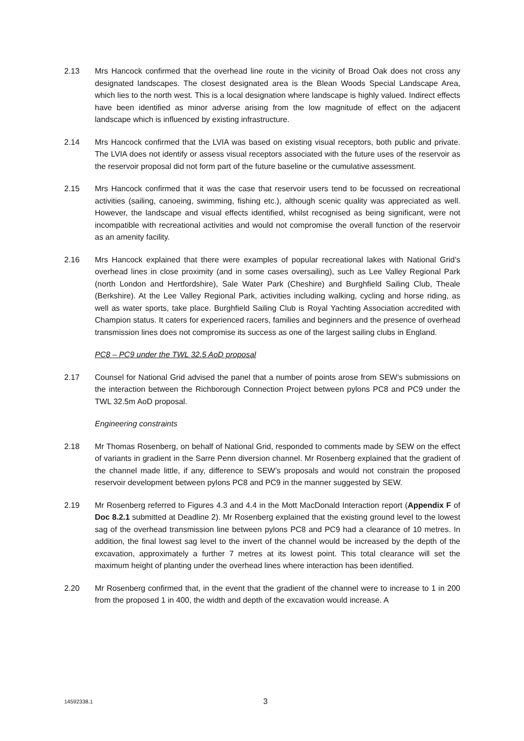2.13 Mrs Hancock confirmed that the overhead line route in the vicinity of Broad Oak does not cross any designated landscapes. The closest designated area is the Blean Woods Special Landscape Area, which lies to the north west. This is a local designation where landscape is highly valued. Indirect effects have been identified as minor adverse arising from the low magnitude of effect on the adjacent landscape which is influenced by existing infrastructure.
2.14 Mrs Hancock confirmed that the LVIA was based on existing visual receptors, both public and private. The LVIA does not identify or assess visual receptors associated with the future uses of the reservoir as the reservoir proposal did not form part of the future baseline or the cumulative assessment.
2.15 Mrs Hancock confirmed that it was the case that reservoir users tend to be focussed on recreational activities (sailing, canoeing, swimming, fishing etc.), although scenic quality was appreciated as well. However, the landscape and visual effects identified, whilst recognised as being significant, were not incompatible with recreational activities and would not compromise the overall function of the reservoir as an amenity facility.
2.16 Mrs Hancock explained that there were examples of popular recreational lakes with National Grid’s overhead lines in close proximity (and in some cases oversailing), such as Lee Valley Regional Park (north London and Hertfordshire), Sale Water Park (Cheshire) and Burghfield Sailing Club, Theale (Berkshire). At the Lee Valley Regional Park, activities including walking, cycling and horse riding, as well as water sports, take place. Burghfield Sailing Club is Royal Yachting Association accredited with Champion status. It caters for experienced racers, families and beginners and the presence of overhead transmission lines does not compromise its success as one of the largest sailing clubs in England.
PC8 – PC9 under the TWL 32.5 AoD proposal
2.17 Counsel for National Grid advised the panel that a number of points arose from SEW’s submissions on the interaction between the Richborough Connection Project between pylons PC8 and PC9 under the TWL 32.5m AoD proposal.
Engineering constraints
2.18 Mr Thomas Rosenberg, on behalf of National Grid, responded to comments made by SEW on the effect of variants in gradient in the Sarre Penn diversion channel. Mr Rosenberg explained that the gradient of the channel made little, if any, difference to SEW’s proposals and would not constrain the proposed reservoir development between pylons PC8 and PC9 in the manner suggested by SEW.
2.19 Mr Rosenberg referred to Figures 4.3 and 4.4 in the Mott MacDonald Interaction report (Appendix F of Doc 8.2.1 submitted at Deadline 2). Mr Rosenberg explained that the existing ground level to the lowest sag of the overhead transmission line between pylons PC8 and PC9 had a clearance of 10 metres. In addition, the final lowest sag level to the invert of the channel would be increased by the depth of the excavation, approximately a further 7 metres at its lowest point. This total clearance will set the maximum height of planting under the overhead lines where interaction has been identified.
2.20 Mr Rosenberg confirmed that, in the event that the gradient of the channel were to increase to 1 in 200 from the proposed 1 in 400, the width and depth of the excavation would increase. A
14592338.1 3